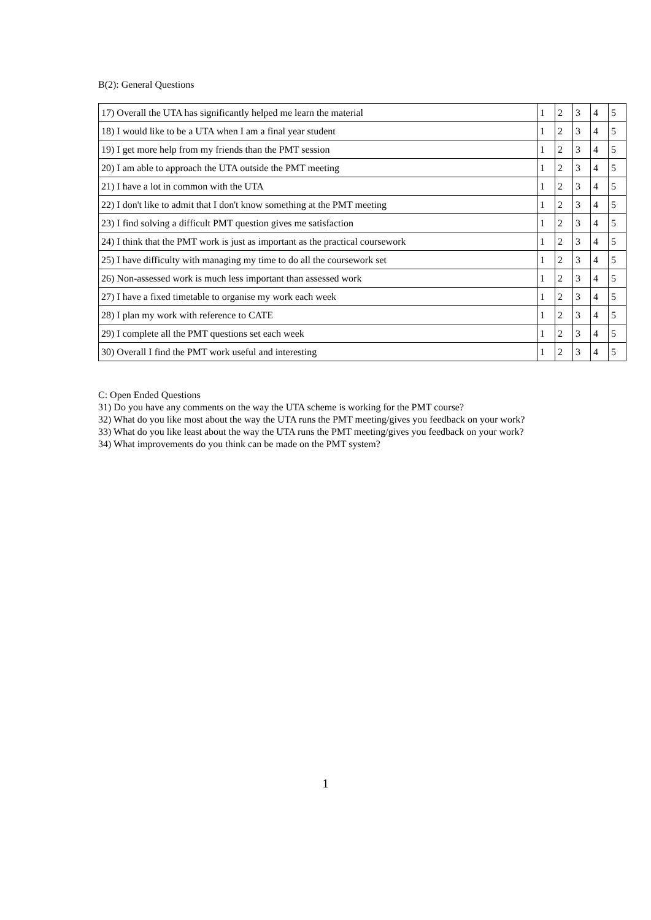B(2): General Questions
| 17) Overall the UTA has significantly helped me learn the material | 1 | 2 | 3 | 4 | 5 |
| 18) I would like to be a UTA when I am a final year student | 1 | 2 | 3 | 4 | 5 |
| 19) I get more help from my friends than the PMT session | 1 | 2 | 3 | 4 | 5 |
| 20) I am able to approach the UTA outside the PMT meeting | 1 | 2 | 3 | 4 | 5 |
| 21) I have a lot in common with the UTA | 1 | 2 | 3 | 4 | 5 |
| 22) I don't like to admit that I don't know something at the PMT meeting | 1 | 2 | 3 | 4 | 5 |
| 23) I find solving a difficult PMT question gives me satisfaction | 1 | 2 | 3 | 4 | 5 |
| 24) I think that the PMT work is just as important as the practical coursework | 1 | 2 | 3 | 4 | 5 |
| 25) I have difficulty with managing my time to do all the coursework set | 1 | 2 | 3 | 4 | 5 |
| 26) Non-assessed work is much less important than assessed work | 1 | 2 | 3 | 4 | 5 |
| 27) I have a fixed timetable to organise my work each week | 1 | 2 | 3 | 4 | 5 |
| 28) I plan my work with reference to CATE | 1 | 2 | 3 | 4 | 5 |
| 29) I complete all the PMT questions set each week | 1 | 2 | 3 | 4 | 5 |
| 30) Overall I find the PMT work useful and interesting | 1 | 2 | 3 | 4 | 5 |
C: Open Ended Questions
31) Do you have any comments on the way the UTA scheme is working for the PMT course?
32) What do you like most about the way the UTA runs the PMT meeting/gives you feedback on your work?
33) What do you like least about the way the UTA runs the PMT meeting/gives you feedback on your work?
34) What improvements do you think can be made on the PMT system?
1